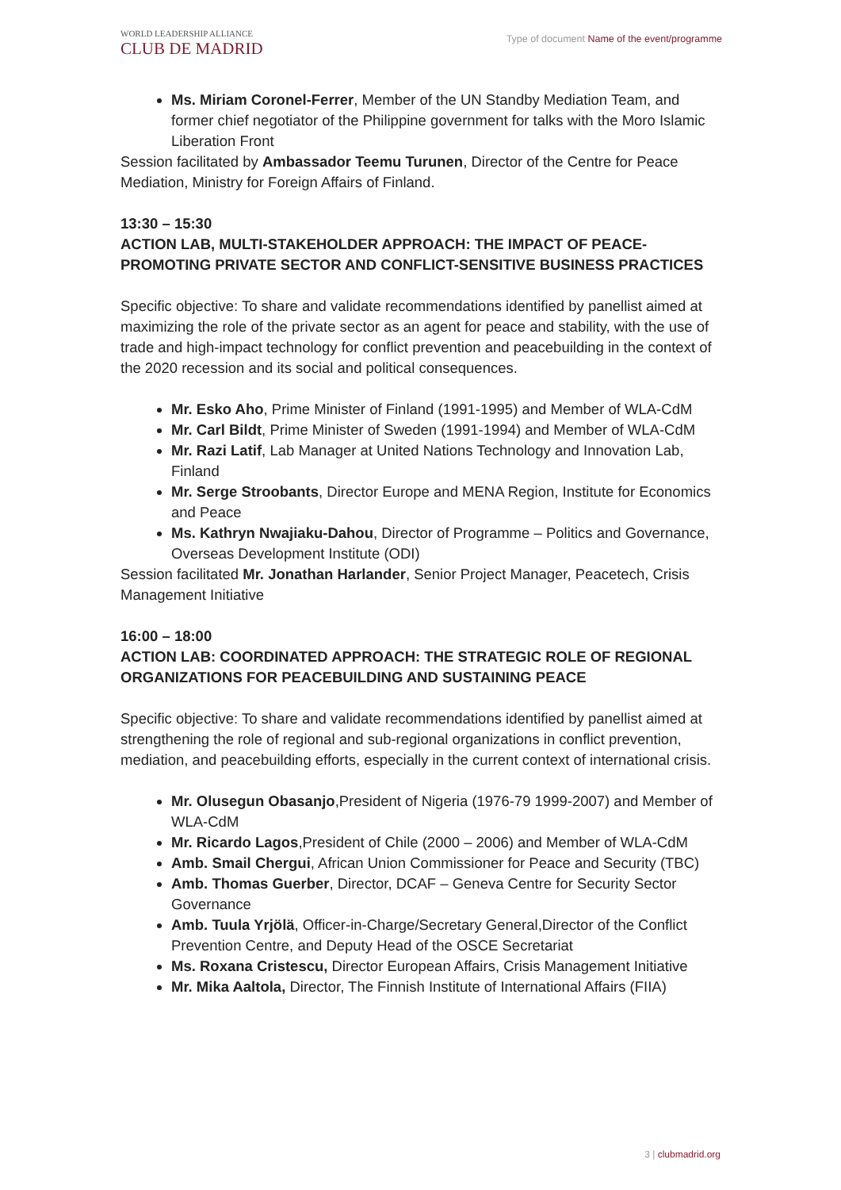WORLD LEADERSHIP ALLIANCE
CLUB DE MADRID
Type of document Name of the event/programme
Ms. Miriam Coronel-Ferrer, Member of the UN Standby Mediation Team, and former chief negotiator of the Philippine government for talks with the Moro Islamic Liberation Front
Session facilitated by Ambassador Teemu Turunen, Director of the Centre for Peace Mediation, Ministry for Foreign Affairs of Finland.
13:30 – 15:30
ACTION LAB, MULTI-STAKEHOLDER APPROACH: THE IMPACT OF PEACE-PROMOTING PRIVATE SECTOR AND CONFLICT-SENSITIVE BUSINESS PRACTICES
Specific objective: To share and validate recommendations identified by panellist aimed at maximizing the role of the private sector as an agent for peace and stability, with the use of trade and high-impact technology for conflict prevention and peacebuilding in the context of the 2020 recession and its social and political consequences.
Mr. Esko Aho, Prime Minister of Finland (1991-1995) and Member of WLA-CdM
Mr. Carl Bildt, Prime Minister of Sweden (1991-1994) and Member of WLA-CdM
Mr. Razi Latif, Lab Manager at United Nations Technology and Innovation Lab, Finland
Mr. Serge Stroobants, Director Europe and MENA Region, Institute for Economics and Peace
Ms. Kathryn Nwajiaku-Dahou, Director of Programme – Politics and Governance, Overseas Development Institute (ODI)
Session facilitated Mr. Jonathan Harlander, Senior Project Manager, Peacetech, Crisis Management Initiative
16:00 – 18:00
ACTION LAB: COORDINATED APPROACH: THE STRATEGIC ROLE OF REGIONAL ORGANIZATIONS FOR PEACEBUILDING AND SUSTAINING PEACE
Specific objective: To share and validate recommendations identified by panellist aimed at strengthening the role of regional and sub-regional organizations in conflict prevention, mediation, and peacebuilding efforts, especially in the current context of international crisis.
Mr. Olusegun Obasanjo,President of Nigeria (1976-79 1999-2007) and Member of WLA-CdM
Mr. Ricardo Lagos,President of Chile (2000 – 2006) and Member of WLA-CdM
Amb. Smail Chergui, African Union Commissioner for Peace and Security (TBC)
Amb. Thomas Guerber, Director, DCAF – Geneva Centre for Security Sector Governance
Amb. Tuula Yrjölä, Officer-in-Charge/Secretary General,Director of the Conflict Prevention Centre, and Deputy Head of the OSCE Secretariat
Ms. Roxana Cristescu, Director European Affairs, Crisis Management Initiative
Mr. Mika Aaltola, Director, The Finnish Institute of International Affairs (FIIA)
3 | clubmadrid.org